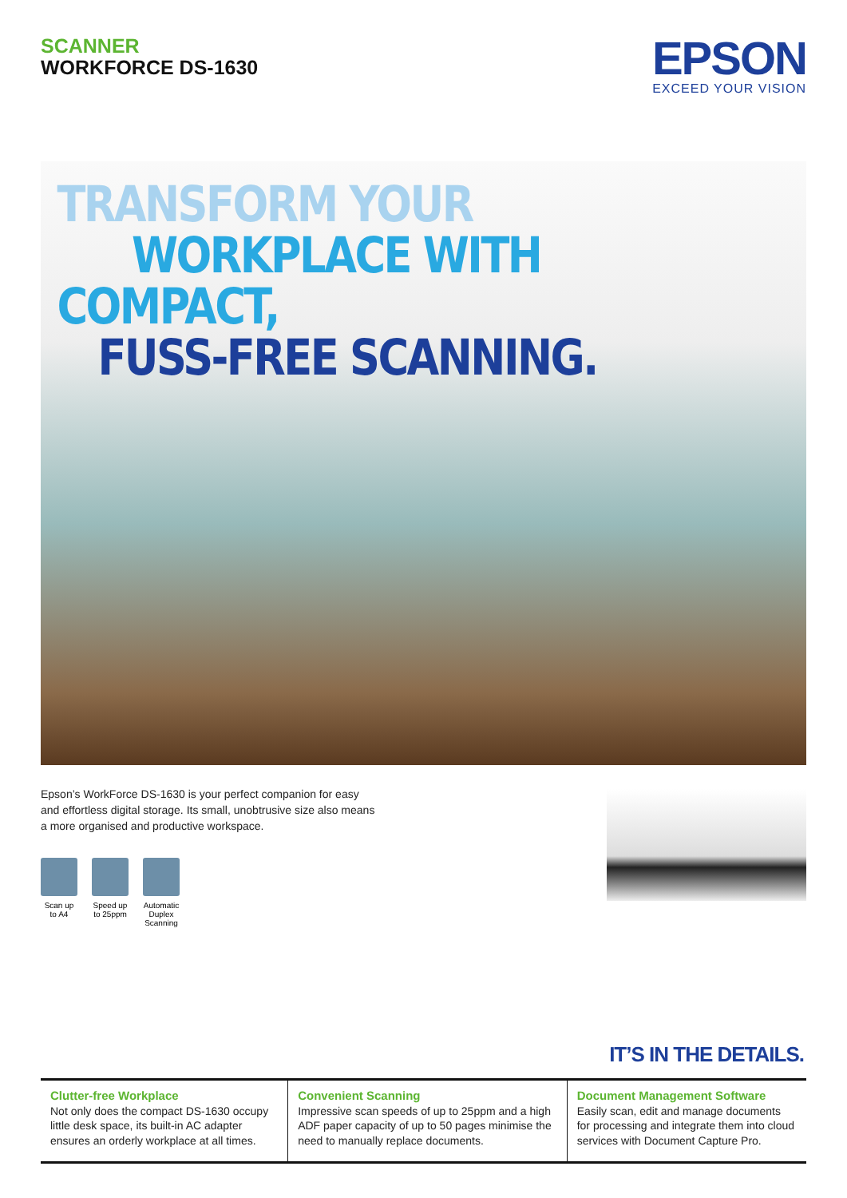SCANNER
WORKFORCE DS-1630
EPSON
EXCEED YOUR VISION
TRANSFORM YOUR
WORKPLACE WITH COMPACT,
FUSS-FREE SCANNING.
Epson’s WorkForce DS-1630 is your perfect companion for easy and effortless digital storage. Its small, unobtrusive size also means a more organised and productive workspace.
Scan up
to A4
Speed up
to 25ppm
Automatic
Duplex
Scanning
IT’S IN THE DETAILS.
Clutter-free Workplace
Not only does the compact DS-1630 occupy little desk space, its built-in AC adapter ensures an orderly workplace at all times.
Convenient Scanning
Impressive scan speeds of up to 25ppm and a high ADF paper capacity of up to 50 pages minimise the need to manually replace documents.
Document Management Software
Easily scan, edit and manage documents for processing and integrate them into cloud services with Document Capture Pro.